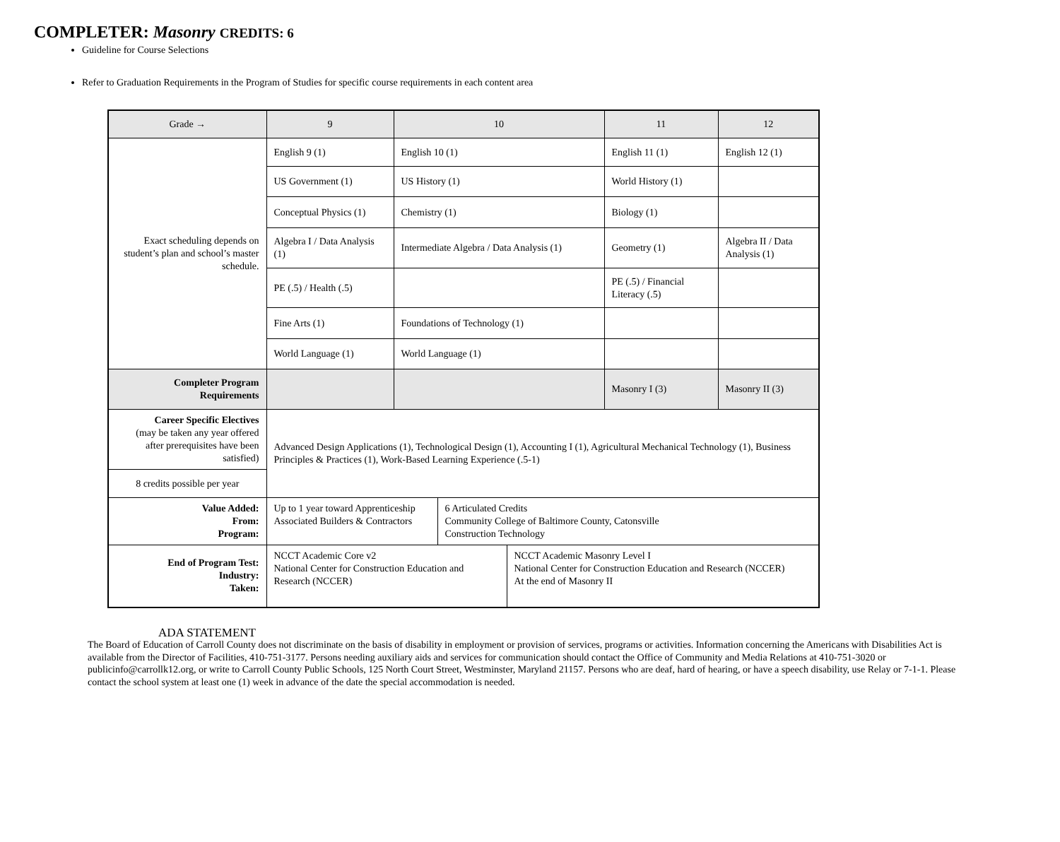COMPLETER: Masonry CREDITS: 6
Guideline for Course Selections
Refer to Graduation Requirements in the Program of Studies for specific course requirements in each content area
| Grade → | 9 | 10 | | | 11 | 12 |
| --- | --- | --- | --- | --- | --- | --- |
| Exact scheduling depends on student’s plan and school’s master schedule. | English 9 (1) | English 10 (1) | | | English 11 (1) | English 12 (1) |
| | US Government (1) | US History (1) | | | World History (1) | |
| | Conceptual Physics (1) | Chemistry (1) | | | Biology (1) | |
| | Algebra I / Data Analysis (1) | Intermediate Algebra / Data Analysis (1) | | | Geometry (1) | Algebra II / Data Analysis (1) |
| | PE (.5) / Health (.5) | | | | PE (.5) / Financial Literacy (.5) | |
| | Fine Arts (1) | Foundations of Technology (1) | | | | |
| | World Language (1) | World Language (1) | | | | |
| Completer Program Requirements | | | | | Masonry I (3) | Masonry II (3) |
| Career Specific Electives (may be taken any year offered after prerequisites have been satisfied) | Advanced Design Applications (1), Technological Design (1), Accounting I (1), Agricultural Mechanical Technology (1), Business Principles & Practices (1), Work-Based Learning Experience (.5-1) | | | | | |
| 8 credits possible per year | | | | | | |
| Value Added: From: Program: | Up to 1 year toward Apprenticeship Associated Builders & Contractors | | 6 Articulated Credits Community College of Baltimore County, Catonsville Construction Technology | | | |
| End of Program Test: Industry: Taken: | NCCT Academic Core v2 National Center for Construction Education and Research (NCCER) | | | NCCT Academic Masonry Level I National Center for Construction Education and Research (NCCER) At the end of Masonry II | | |
ADA STATEMENT
The Board of Education of Carroll County does not discriminate on the basis of disability in employment or provision of services, programs or activities. Information concerning the Americans with Disabilities Act is available from the Director of Facilities, 410-751-3177. Persons needing auxiliary aids and services for communication should contact the Office of Community and Media Relations at 410-751-3020 or publicinfo@carrollk12.org, or write to Carroll County Public Schools, 125 North Court Street, Westminster, Maryland 21157. Persons who are deaf, hard of hearing, or have a speech disability, use Relay or 7-1-1. Please contact the school system at least one (1) week in advance of the date the special accommodation is needed.